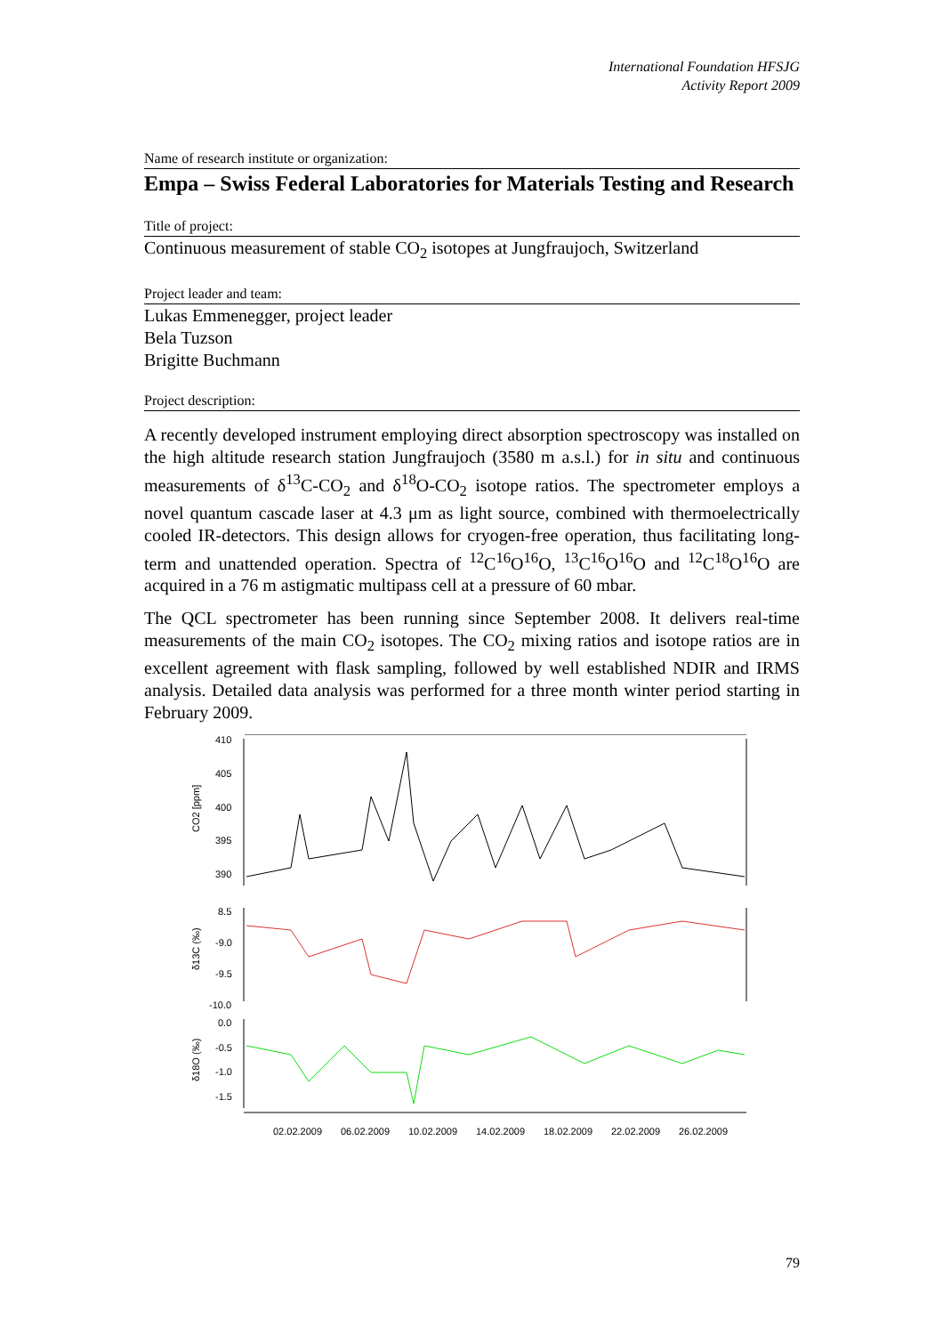International Foundation HFSJG
Activity Report 2009
Name of research institute or organization:
Empa – Swiss Federal Laboratories for Materials Testing and Research
Title of project:
Continuous measurement of stable CO<sub>2</sub> isotopes at Jungfraujoch, Switzerland
Project leader and team:
Lukas Emmenegger, project leader
Bela Tuzson
Brigitte Buchmann
Project description:
A recently developed instrument employing direct absorption spectroscopy was installed on the high altitude research station Jungfraujoch (3580 m a.s.l.) for in situ and continuous measurements of δ<sup>13</sup>C-CO<sub>2</sub> and δ<sup>18</sup>O-CO<sub>2</sub> isotope ratios. The spectrometer employs a novel quantum cascade laser at 4.3 μm as light source, combined with thermoelectrically cooled IR-detectors. This design allows for cryogen-free operation, thus facilitating long-term and unattended operation. Spectra of <sup>12</sup>C<sup>16</sup>O<sup>16</sup>O, <sup>13</sup>C<sup>16</sup>O<sup>16</sup>O and <sup>12</sup>C<sup>18</sup>O<sup>16</sup>O are acquired in a 76 m astigmatic multipass cell at a pressure of 60 mbar.
The QCL spectrometer has been running since September 2008. It delivers real-time measurements of the main CO<sub>2</sub> isotopes. The CO<sub>2</sub> mixing ratios and isotope ratios are in excellent agreement with flask sampling, followed by well established NDIR and IRMS analysis. Detailed data analysis was performed for a three month winter period starting in February 2009.
410
405
400
395
390
CO2 [ppm]
8.5
-9.0
-9.5
-10.0
δ13C (‰)
0.0
-0.5
-1.0
-1.5
δ18O (‰)
02.02.2009
06.02.2009
10.02.2009
14.02.2009
18.02.2009
22.02.2009
26.02.2009
79